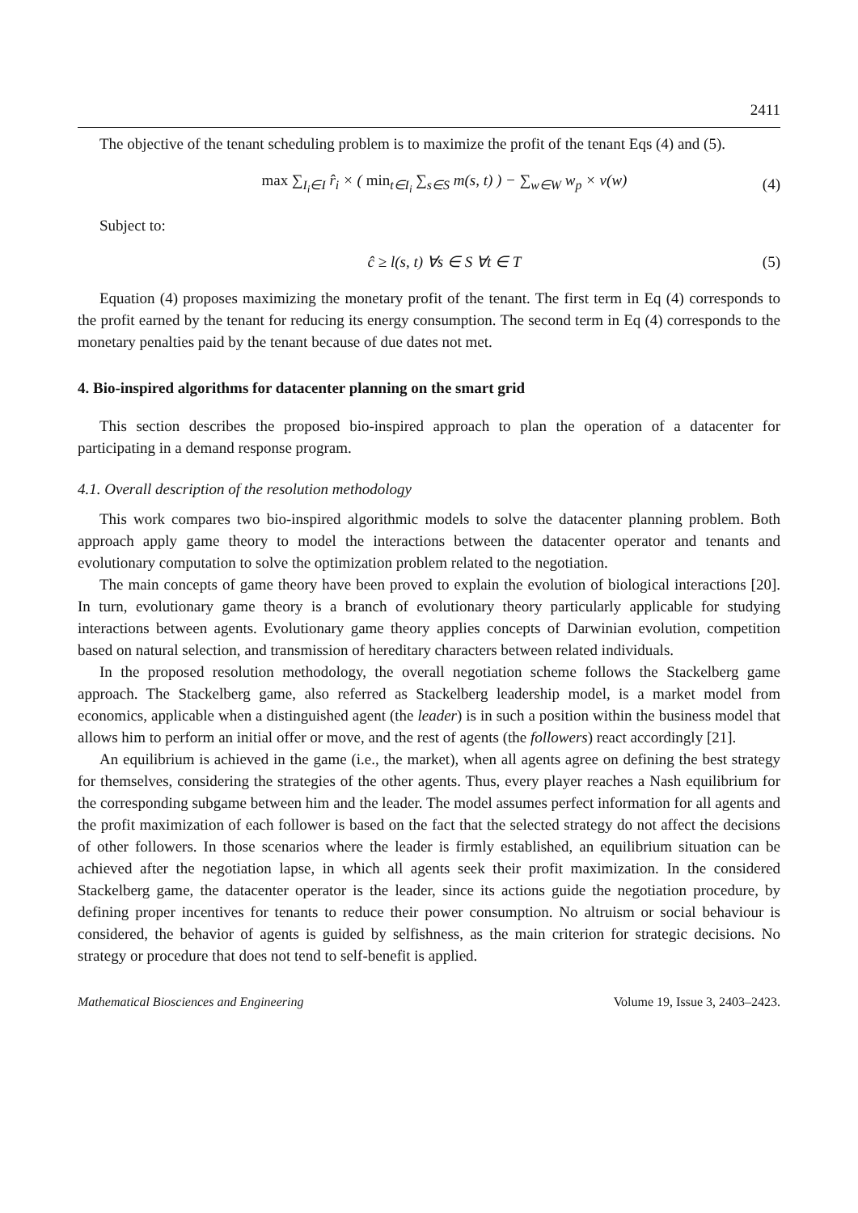2411
The objective of the tenant scheduling problem is to maximize the profit of the tenant Eqs (4) and (5).
max ∑<sub>I<sub>i</sub>∈I</sub> r̂<sub>i</sub> × ( min<sub>t∈I<sub>i</sub></sub> ∑<sub>s∈S</sub> m(s, t) ) − ∑<sub>w∈W</sub> w<sub>p</sub> × v(w) (4)
Subject to:
ĉ ≥ l(s, t) ∀s ∈ S ∀t ∈ T (5)
Equation (4) proposes maximizing the monetary profit of the tenant. The first term in Eq (4) corresponds to the profit earned by the tenant for reducing its energy consumption. The second term in Eq (4) corresponds to the monetary penalties paid by the tenant because of due dates not met.
4. Bio-inspired algorithms for datacenter planning on the smart grid
This section describes the proposed bio-inspired approach to plan the operation of a datacenter for participating in a demand response program.
4.1. Overall description of the resolution methodology
This work compares two bio-inspired algorithmic models to solve the datacenter planning problem. Both approach apply game theory to model the interactions between the datacenter operator and tenants and evolutionary computation to solve the optimization problem related to the negotiation.
The main concepts of game theory have been proved to explain the evolution of biological interactions [20]. In turn, evolutionary game theory is a branch of evolutionary theory particularly applicable for studying interactions between agents. Evolutionary game theory applies concepts of Darwinian evolution, competition based on natural selection, and transmission of hereditary characters between related individuals.
In the proposed resolution methodology, the overall negotiation scheme follows the Stackelberg game approach. The Stackelberg game, also referred as Stackelberg leadership model, is a market model from economics, applicable when a distinguished agent (the leader) is in such a position within the business model that allows him to perform an initial offer or move, and the rest of agents (the followers) react accordingly [21].
An equilibrium is achieved in the game (i.e., the market), when all agents agree on defining the best strategy for themselves, considering the strategies of the other agents. Thus, every player reaches a Nash equilibrium for the corresponding subgame between him and the leader. The model assumes perfect information for all agents and the profit maximization of each follower is based on the fact that the selected strategy do not affect the decisions of other followers. In those scenarios where the leader is firmly established, an equilibrium situation can be achieved after the negotiation lapse, in which all agents seek their profit maximization. In the considered Stackelberg game, the datacenter operator is the leader, since its actions guide the negotiation procedure, by defining proper incentives for tenants to reduce their power consumption. No altruism or social behaviour is considered, the behavior of agents is guided by selfishness, as the main criterion for strategic decisions. No strategy or procedure that does not tend to self-benefit is applied.
Mathematical Biosciences and Engineering Volume 19, Issue 3, 2403–2423.